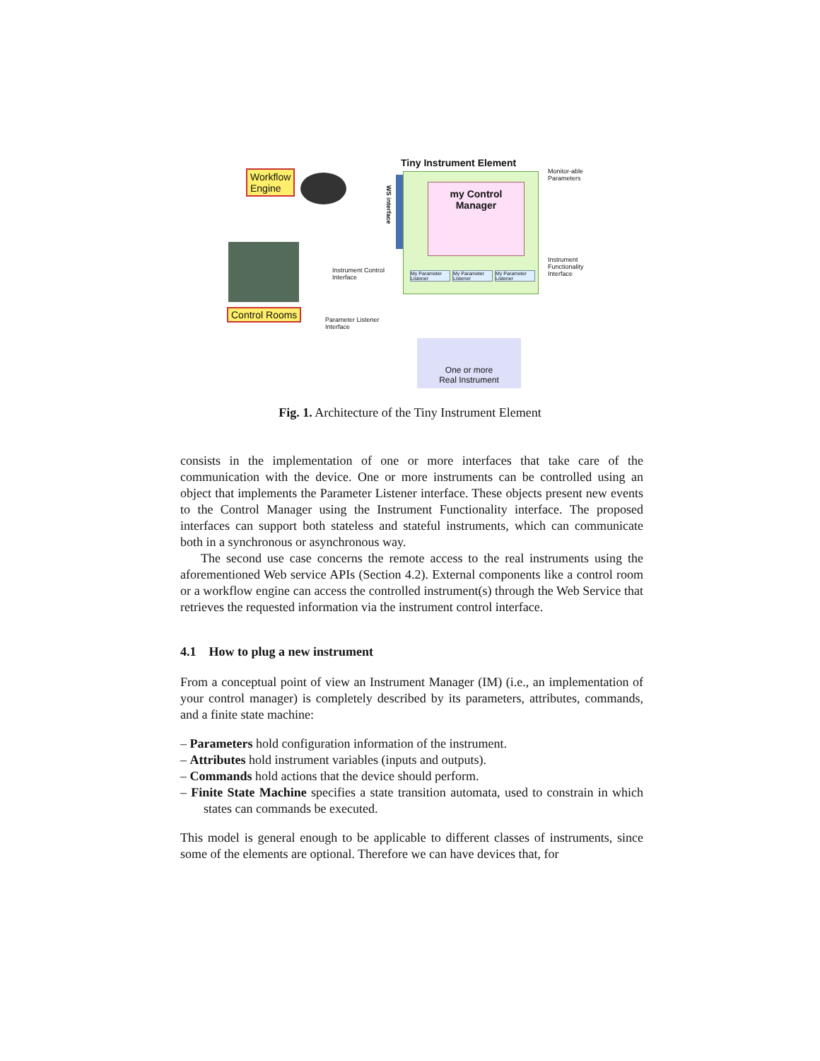Workflow
Engine
Control Rooms
WS interface
Tiny Instrument Element
my Control
Manager
Monitor-able
Parameters
Instrument
Functionality
Interface
Instrument Control
Interface
Parameter Listener
Interface
My Parameter Listener
My Parameter Listener
My Parameter Listener
One or more
Real Instrument
Fig. 1. Architecture of the Tiny Instrument Element
consists in the implementation of one or more interfaces that take care of the communication with the device. One or more instruments can be controlled using an object that implements the Parameter Listener interface. These objects present new events to the Control Manager using the Instrument Functionality interface. The proposed interfaces can support both stateless and stateful instruments, which can communicate both in a synchronous or asynchronous way.
The second use case concerns the remote access to the real instruments using the aforementioned Web service APIs (Section 4.2). External components like a control room or a workflow engine can access the controlled instrument(s) through the Web Service that retrieves the requested information via the instrument control interface.
4.1 How to plug a new instrument
From a conceptual point of view an Instrument Manager (IM) (i.e., an implementation of your control manager) is completely described by its parameters, attributes, commands, and a finite state machine:
– Parameters hold configuration information of the instrument.
– Attributes hold instrument variables (inputs and outputs).
– Commands hold actions that the device should perform.
– Finite State Machine specifies a state transition automata, used to constrain in which states can commands be executed.
This model is general enough to be applicable to different classes of instruments, since some of the elements are optional. Therefore we can have devices that, for